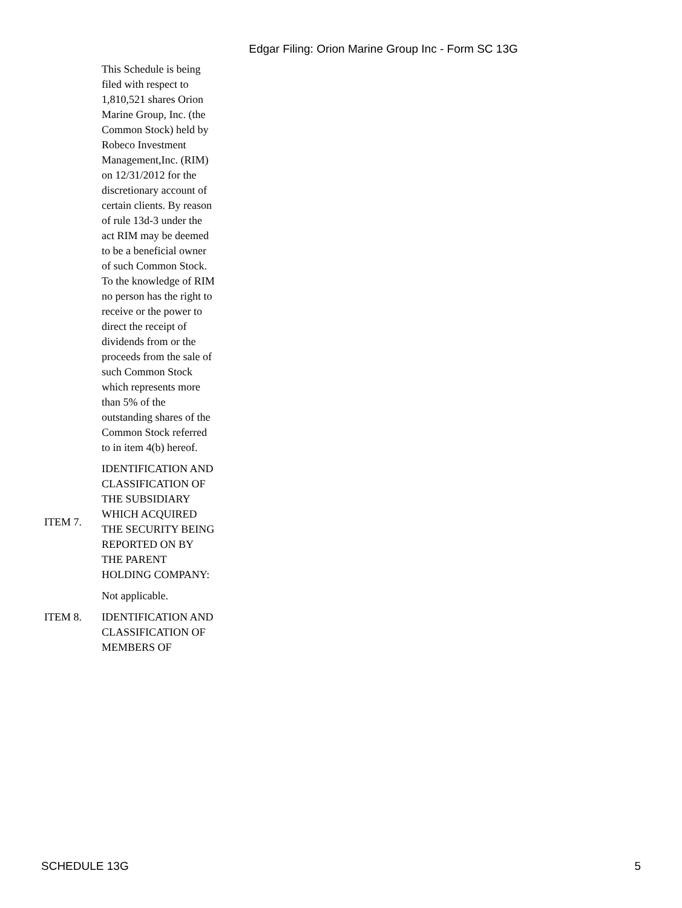Edgar Filing: Orion Marine Group Inc - Form SC 13G
This Schedule is being filed with respect to 1,810,521 shares Orion Marine Group, Inc. (the Common Stock) held by Robeco Investment Management,Inc. (RIM) on 12/31/2012 for the discretionary account of certain clients. By reason of rule 13d-3 under the act RIM may be deemed to be a beneficial owner of such Common Stock. To the knowledge of RIM no person has the right to receive or the power to direct the receipt of dividends from or the proceeds from the sale of such Common Stock which represents more than 5% of the outstanding shares of the Common Stock referred to in item 4(b) hereof.
ITEM 7. IDENTIFICATION AND CLASSIFICATION OF THE SUBSIDIARY WHICH ACQUIRED THE SECURITY BEING REPORTED ON BY THE PARENT HOLDING COMPANY:
Not applicable.
ITEM 8. IDENTIFICATION AND CLASSIFICATION OF MEMBERS OF
SCHEDULE 13G 5